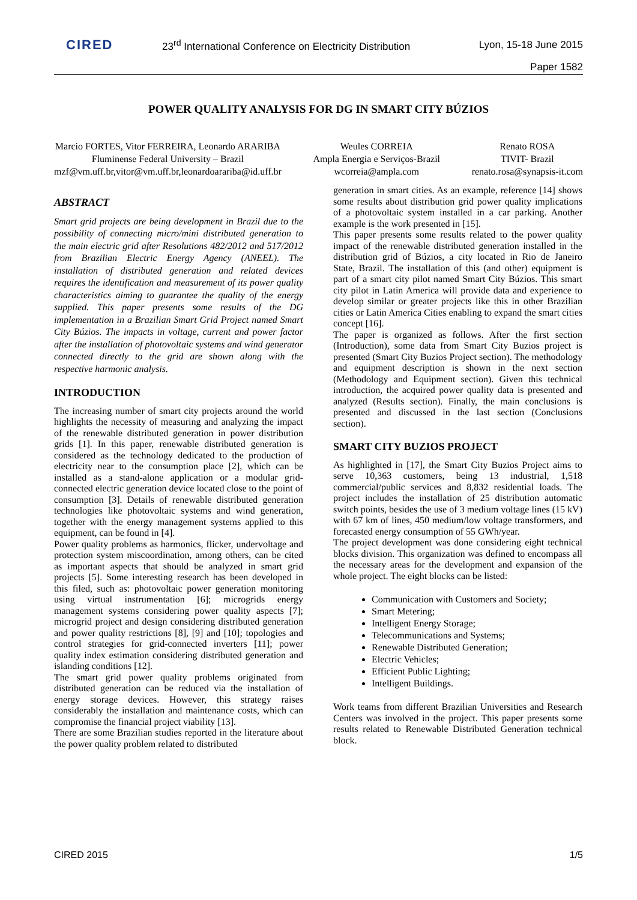CIRED
23<sup>rd</sup> International Conference on Electricity Distribution
Lyon, 15-18 June 2015
Paper 1582
POWER QUALITY ANALYSIS FOR DG IN SMART CITY BÚZIOS
Marcio FORTES, Vitor FERREIRA, Leonardo ARARIBA
Fluminense Federal University – Brazil
mzf@vm.uff.br,vitor@vm.uff.br,leonardoarariba@id.uff.br
Weules CORREIA
Ampla Energia e Serviços-Brazil
wcorreia@ampla.com
Renato ROSA
TIVIT- Brazil
renato.rosa@synapsis-it.com
ABSTRACT
Smart grid projects are being development in Brazil due to the possibility of connecting micro/mini distributed generation to the main electric grid after Resolutions 482/2012 and 517/2012 from Brazilian Electric Energy Agency (ANEEL). The installation of distributed generation and related devices requires the identification and measurement of its power quality characteristics aiming to guarantee the quality of the energy supplied. This paper presents some results of the DG implementation in a Brazilian Smart Grid Project named Smart City Búzios. The impacts in voltage, current and power factor after the installation of photovoltaic systems and wind generator connected directly to the grid are shown along with the respective harmonic analysis.
INTRODUCTION
The increasing number of smart city projects around the world highlights the necessity of measuring and analyzing the impact of the renewable distributed generation in power distribution grids [1]. In this paper, renewable distributed generation is considered as the technology dedicated to the production of electricity near to the consumption place [2], which can be installed as a stand-alone application or a modular grid-connected electric generation device located close to the point of consumption [3]. Details of renewable distributed generation technologies like photovoltaic systems and wind generation, together with the energy management systems applied to this equipment, can be found in [4].
Power quality problems as harmonics, flicker, undervoltage and protection system miscoordination, among others, can be cited as important aspects that should be analyzed in smart grid projects [5]. Some interesting research has been developed in this filed, such as: photovoltaic power generation monitoring using virtual instrumentation [6]; microgrids energy management systems considering power quality aspects [7]; microgrid project and design considering distributed generation and power quality restrictions [8], [9] and [10]; topologies and control strategies for grid-connected inverters [11]; power quality index estimation considering distributed generation and islanding conditions [12].
The smart grid power quality problems originated from distributed generation can be reduced via the installation of energy storage devices. However, this strategy raises considerably the installation and maintenance costs, which can compromise the financial project viability [13].
There are some Brazilian studies reported in the literature about the power quality problem related to distributed
generation in smart cities. As an example, reference [14] shows some results about distribution grid power quality implications of a photovoltaic system installed in a car parking. Another example is the work presented in [15].
This paper presents some results related to the power quality impact of the renewable distributed generation installed in the distribution grid of Búzios, a city located in Rio de Janeiro State, Brazil. The installation of this (and other) equipment is part of a smart city pilot named Smart City Búzios. This smart city pilot in Latin America will provide data and experience to develop similar or greater projects like this in other Brazilian cities or Latin America Cities enabling to expand the smart cities concept [16].
The paper is organized as follows. After the first section (Introduction), some data from Smart City Buzios project is presented (Smart City Buzios Project section). The methodology and equipment description is shown in the next section (Methodology and Equipment section). Given this technical introduction, the acquired power quality data is presented and analyzed (Results section). Finally, the main conclusions is presented and discussed in the last section (Conclusions section).
SMART CITY BUZIOS PROJECT
As highlighted in [17], the Smart City Buzios Project aims to serve 10,363 customers, being 13 industrial, 1,518 commercial/public services and 8,832 residential loads. The project includes the installation of 25 distribution automatic switch points, besides the use of 3 medium voltage lines (15 kV) with 67 km of lines, 450 medium/low voltage transformers, and forecasted energy consumption of 55 GWh/year.
The project development was done considering eight technical blocks division. This organization was defined to encompass all the necessary areas for the development and expansion of the whole project. The eight blocks can be listed:
Communication with Customers and Society;
Smart Metering;
Intelligent Energy Storage;
Telecommunications and Systems;
Renewable Distributed Generation;
Electric Vehicles;
Efficient Public Lighting;
Intelligent Buildings.
Work teams from different Brazilian Universities and Research Centers was involved in the project. This paper presents some results related to Renewable Distributed Generation technical block.
CIRED 2015 1/5